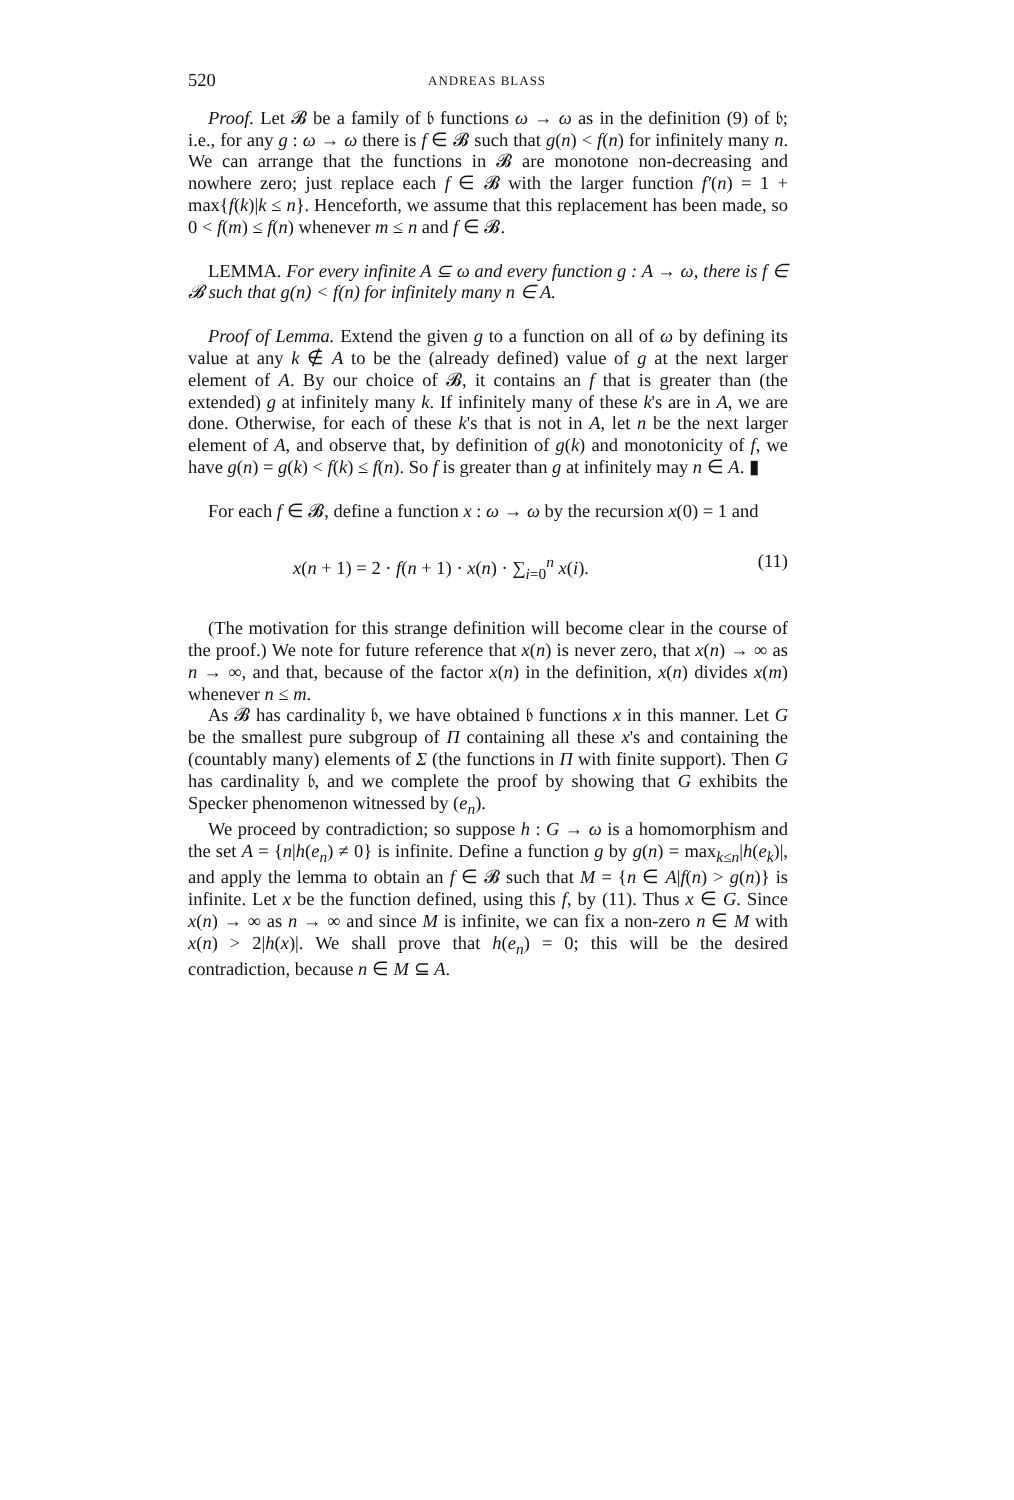520 ANDREAS BLASS
Proof. Let 𝓑 be a family of 𝔟 functions ω → ω as in the definition (9) of 𝔟; i.e., for any g : ω → ω there is f ∈ 𝓑 such that g(n) < f(n) for infinitely many n. We can arrange that the functions in 𝓑 are monotone non-decreasing and nowhere zero; just replace each f ∈ 𝓑 with the larger function f′(n) = 1 + max{f(k)|k ≤ n}. Henceforth, we assume that this replacement has been made, so 0 < f(m) ≤ f(n) whenever m ≤ n and f ∈ 𝓑.
LEMMA. For every infinite A ⊆ ω and every function g : A → ω, there is f ∈ 𝓑 such that g(n) < f(n) for infinitely many n ∈ A.
Proof of Lemma. Extend the given g to a function on all of ω by defining its value at any k ∉ A to be the (already defined) value of g at the next larger element of A. By our choice of 𝓑, it contains an f that is greater than (the extended) g at infinitely many k. If infinitely many of these k's are in A, we are done. Otherwise, for each of these k's that is not in A, let n be the next larger element of A, and observe that, by definition of g(k) and monotonicity of f, we have g(n) = g(k) < f(k) ≤ f(n). So f is greater than g at infinitely may n ∈ A. ▮
For each f ∈ 𝓑, define a function x : ω → ω by the recursion x(0) = 1 and
x(n + 1) = 2 · f(n + 1) · x(n) · ∑<sub>i=0</sub><sup>n</sup> x(i). (11)
(The motivation for this strange definition will become clear in the course of the proof.) We note for future reference that x(n) is never zero, that x(n) → ∞ as n → ∞, and that, because of the factor x(n) in the definition, x(n) divides x(m) whenever n ≤ m.
As 𝓑 has cardinality 𝔟, we have obtained 𝔟 functions x in this manner. Let G be the smallest pure subgroup of Π containing all these x's and containing the (countably many) elements of Σ (the functions in Π with finite support). Then G has cardinality 𝔟, and we complete the proof by showing that G exhibits the Specker phenomenon witnessed by (e<sub>n</sub>).
We proceed by contradiction; so suppose h : G → ω is a homomorphism and the set A = {n|h(e<sub>n</sub>) ≠ 0} is infinite. Define a function g by g(n) = max<sub>k≤n</sub>|h(e<sub>k</sub>)|, and apply the lemma to obtain an f ∈ 𝓑 such that M = {n ∈ A|f(n) > g(n)} is infinite. Let x be the function defined, using this f, by (11). Thus x ∈ G. Since x(n) → ∞ as n → ∞ and since M is infinite, we can fix a non-zero n ∈ M with x(n) > 2|h(x)|. We shall prove that h(e<sub>n</sub>) = 0; this will be the desired contradiction, because n ∈ M ⊆ A.